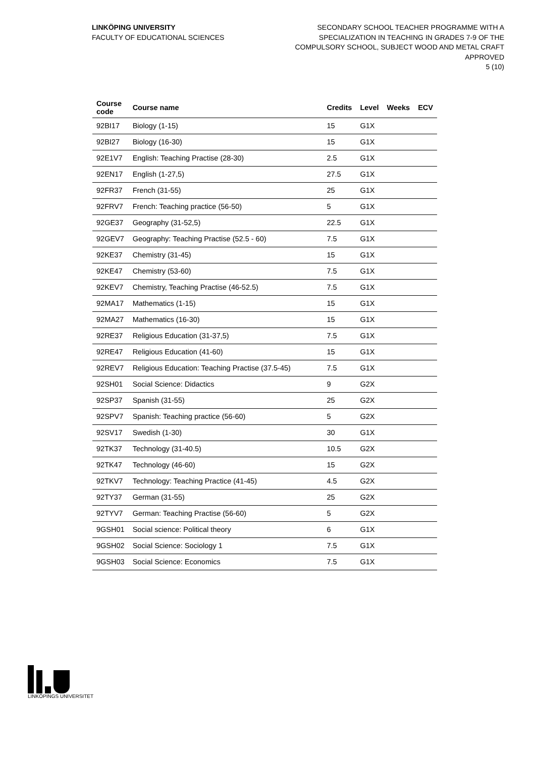LINKÖPING UNIVERSITY
FACULTY OF EDUCATIONAL SCIENCES
SECONDARY SCHOOL TEACHER PROGRAMME WITH A
SPECIALIZATION IN TEACHING IN GRADES 7-9 OF THE
COMPULSORY SCHOOL, SUBJECT WOOD AND METAL CRAFT
APPROVED
5 (10)
| Course code | Course name | Credits | Level | Weeks | ECV |
| --- | --- | --- | --- | --- | --- |
| 92BI17 | Biology (1-15) | 15 | G1X | | |
| 92BI27 | Biology (16-30) | 15 | G1X | | |
| 92E1V7 | English: Teaching Practise (28-30) | 2.5 | G1X | | |
| 92EN17 | English (1-27,5) | 27.5 | G1X | | |
| 92FR37 | French (31-55) | 25 | G1X | | |
| 92FRV7 | French: Teaching practice (56-50) | 5 | G1X | | |
| 92GE37 | Geography (31-52,5) | 22.5 | G1X | | |
| 92GEV7 | Geography: Teaching Practise (52.5 - 60) | 7.5 | G1X | | |
| 92KE37 | Chemistry (31-45) | 15 | G1X | | |
| 92KE47 | Chemistry (53-60) | 7.5 | G1X | | |
| 92KEV7 | Chemistry, Teaching Practise (46-52.5) | 7.5 | G1X | | |
| 92MA17 | Mathematics (1-15) | 15 | G1X | | |
| 92MA27 | Mathematics (16-30) | 15 | G1X | | |
| 92RE37 | Religious Education (31-37,5) | 7.5 | G1X | | |
| 92RE47 | Religious Education (41-60) | 15 | G1X | | |
| 92REV7 | Religious Education: Teaching Practise (37.5-45) | 7.5 | G1X | | |
| 92SH01 | Social Science: Didactics | 9 | G2X | | |
| 92SP37 | Spanish (31-55) | 25 | G2X | | |
| 92SPV7 | Spanish: Teaching practice (56-60) | 5 | G2X | | |
| 92SV17 | Swedish (1-30) | 30 | G1X | | |
| 92TK37 | Technology (31-40.5) | 10.5 | G2X | | |
| 92TK47 | Technology (46-60) | 15 | G2X | | |
| 92TKV7 | Technology: Teaching Practice (41-45) | 4.5 | G2X | | |
| 92TY37 | German (31-55) | 25 | G2X | | |
| 92TYV7 | German: Teaching Practise (56-60) | 5 | G2X | | |
| 9GSH01 | Social science: Political theory | 6 | G1X | | |
| 9GSH02 | Social Science: Sociology 1 | 7.5 | G1X | | |
| 9GSH03 | Social Science: Economics | 7.5 | G1X | | |
LINKÖPINGS UNIVERSITET